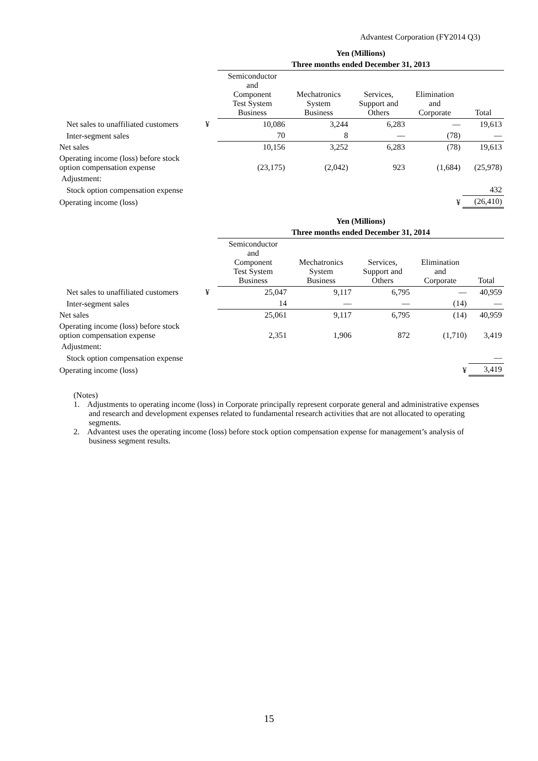Advantest Corporation (FY2014 Q3)
| | | Yen (Millions) | | | | |
| | | Three months ended December 31, 2013 | | | | |
| | | Semiconductor and Component Test System Business | Mechatronics System Business | Services, Support and Others | Elimination and Corporate | Total |
| Net sales to unaffiliated customers | ¥ | 10,086 | 3,244 | 6,283 | — | 19,613 |
| Inter-segment sales | | 70 | 8 | — | (78) | — |
| Net sales | | 10,156 | 3,252 | 6,283 | (78) | 19,613 |
| Operating income (loss) before stock option compensation expense | | (23,175) | (2,042) | 923 | (1,684) | (25,978) |
| Adjustment: | | | | | | |
| Stock option compensation expense | | | | | | 432 |
| Operating income (loss) | | | | | ¥ | (26,410) |
| | | Yen (Millions) | | | | |
| | | Three months ended December 31, 2014 | | | | |
| | | Semiconductor and Component Test System Business | Mechatronics System Business | Services, Support and Others | Elimination and Corporate | Total |
| Net sales to unaffiliated customers | ¥ | 25,047 | 9,117 | 6,795 | — | 40,959 |
| Inter-segment sales | | 14 | — | — | (14) | — |
| Net sales | | 25,061 | 9,117 | 6,795 | (14) | 40,959 |
| Operating income (loss) before stock option compensation expense | | 2,351 | 1,906 | 872 | (1,710) | 3,419 |
| Adjustment: | | | | | | |
| Stock option compensation expense | | | | | | — |
| Operating income (loss) | | | | | ¥ | 3,419 |
(Notes)
1. Adjustments to operating income (loss) in Corporate principally represent corporate general and administrative expenses and research and development expenses related to fundamental research activities that are not allocated to operating segments.
2. Advantest uses the operating income (loss) before stock option compensation expense for management’s analysis of business segment results.
15